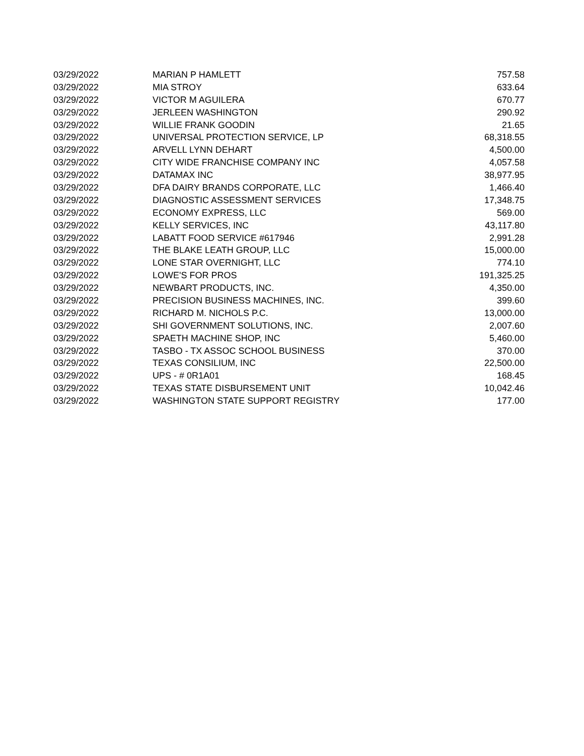| 03/29/2022 | MARIAN P HAMLETT | 757.58 |
| 03/29/2022 | MIA STROY | 633.64 |
| 03/29/2022 | VICTOR M AGUILERA | 670.77 |
| 03/29/2022 | JERLEEN WASHINGTON | 290.92 |
| 03/29/2022 | WILLIE FRANK GOODIN | 21.65 |
| 03/29/2022 | UNIVERSAL PROTECTION SERVICE, LP | 68,318.55 |
| 03/29/2022 | ARVELL LYNN DEHART | 4,500.00 |
| 03/29/2022 | CITY WIDE FRANCHISE COMPANY INC | 4,057.58 |
| 03/29/2022 | DATAMAX INC | 38,977.95 |
| 03/29/2022 | DFA DAIRY BRANDS CORPORATE, LLC | 1,466.40 |
| 03/29/2022 | DIAGNOSTIC ASSESSMENT SERVICES | 17,348.75 |
| 03/29/2022 | ECONOMY EXPRESS, LLC | 569.00 |
| 03/29/2022 | KELLY SERVICES, INC | 43,117.80 |
| 03/29/2022 | LABATT FOOD SERVICE #617946 | 2,991.28 |
| 03/29/2022 | THE BLAKE LEATH GROUP, LLC | 15,000.00 |
| 03/29/2022 | LONE STAR OVERNIGHT, LLC | 774.10 |
| 03/29/2022 | LOWE'S FOR PROS | 191,325.25 |
| 03/29/2022 | NEWBART PRODUCTS, INC. | 4,350.00 |
| 03/29/2022 | PRECISION BUSINESS MACHINES, INC. | 399.60 |
| 03/29/2022 | RICHARD M. NICHOLS P.C. | 13,000.00 |
| 03/29/2022 | SHI GOVERNMENT SOLUTIONS, INC. | 2,007.60 |
| 03/29/2022 | SPAETH MACHINE SHOP, INC | 5,460.00 |
| 03/29/2022 | TASBO - TX ASSOC SCHOOL BUSINESS | 370.00 |
| 03/29/2022 | TEXAS CONSILIUM, INC | 22,500.00 |
| 03/29/2022 | UPS - # 0R1A01 | 168.45 |
| 03/29/2022 | TEXAS STATE DISBURSEMENT UNIT | 10,042.46 |
| 03/29/2022 | WASHINGTON STATE SUPPORT REGISTRY | 177.00 |